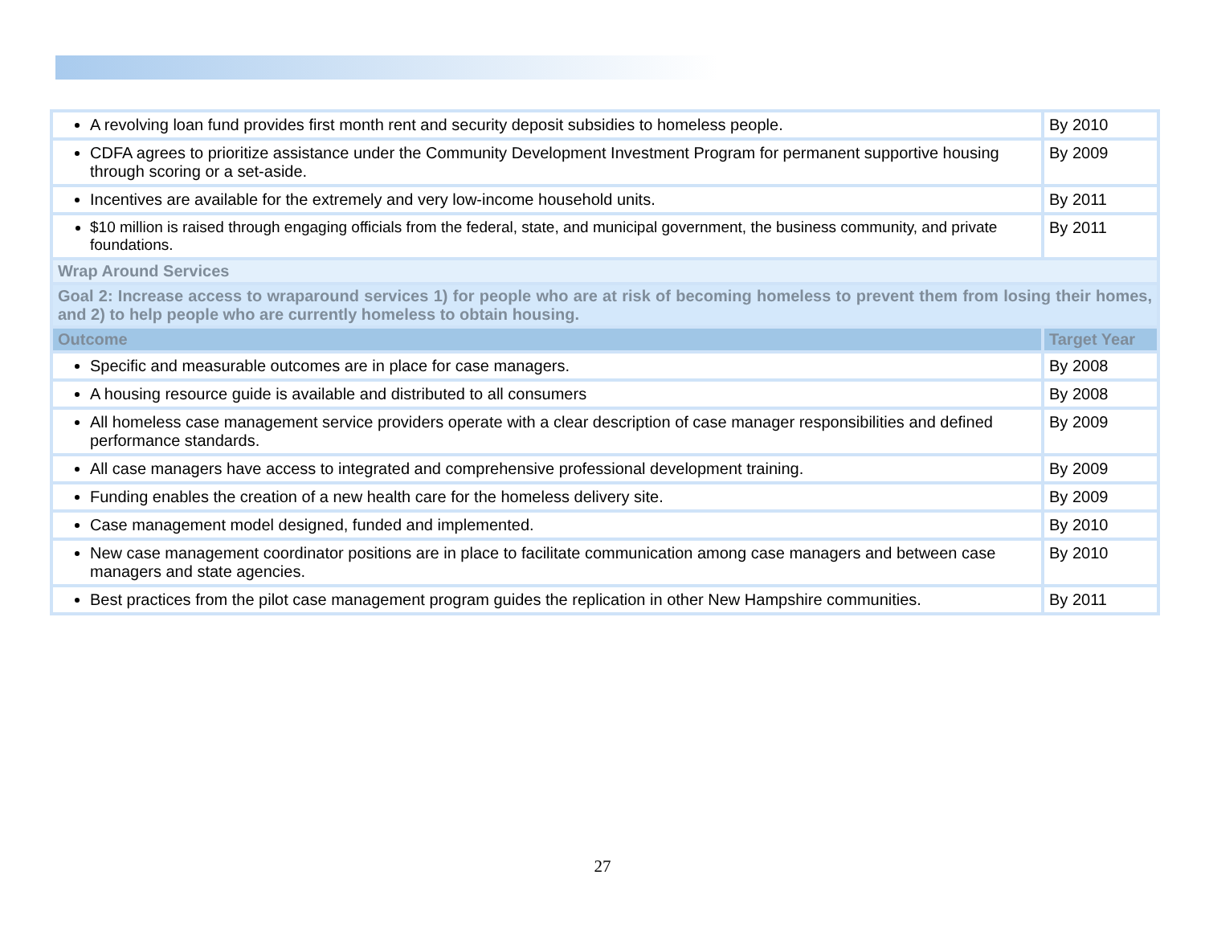| A revolving loan fund provides first month rent and security deposit subsidies to homeless people. | By 2010 |
| CDFA agrees to prioritize assistance under the Community Development Investment Program for permanent supportive housing through scoring or a set-aside. | By 2009 |
| Incentives are available for the extremely and very low-income household units. | By 2011 |
| $10 million is raised through engaging officials from the federal, state, and municipal government, the business community, and private foundations. | By 2011 |
| Wrap Around Services | |
| Goal 2: Increase access to wraparound services 1) for people who are at risk of becoming homeless to prevent them from losing their homes, and 2) to help people who are currently homeless to obtain housing. | |
| Outcome | Target Year |
| Specific and measurable outcomes are in place for case managers. | By 2008 |
| A housing resource guide is available and distributed to all consumers | By 2008 |
| All homeless case management service providers operate with a clear description of case manager responsibilities and defined performance standards. | By 2009 |
| All case managers have access to integrated and comprehensive professional development training. | By 2009 |
| Funding enables the creation of a new health care for the homeless delivery site. | By 2009 |
| Case management model designed, funded and implemented. | By 2010 |
| New case management coordinator positions are in place to facilitate communication among case managers and between case managers and state agencies. | By 2010 |
| Best practices from the pilot case management program guides the replication in other New Hampshire communities. | By 2011 |
27